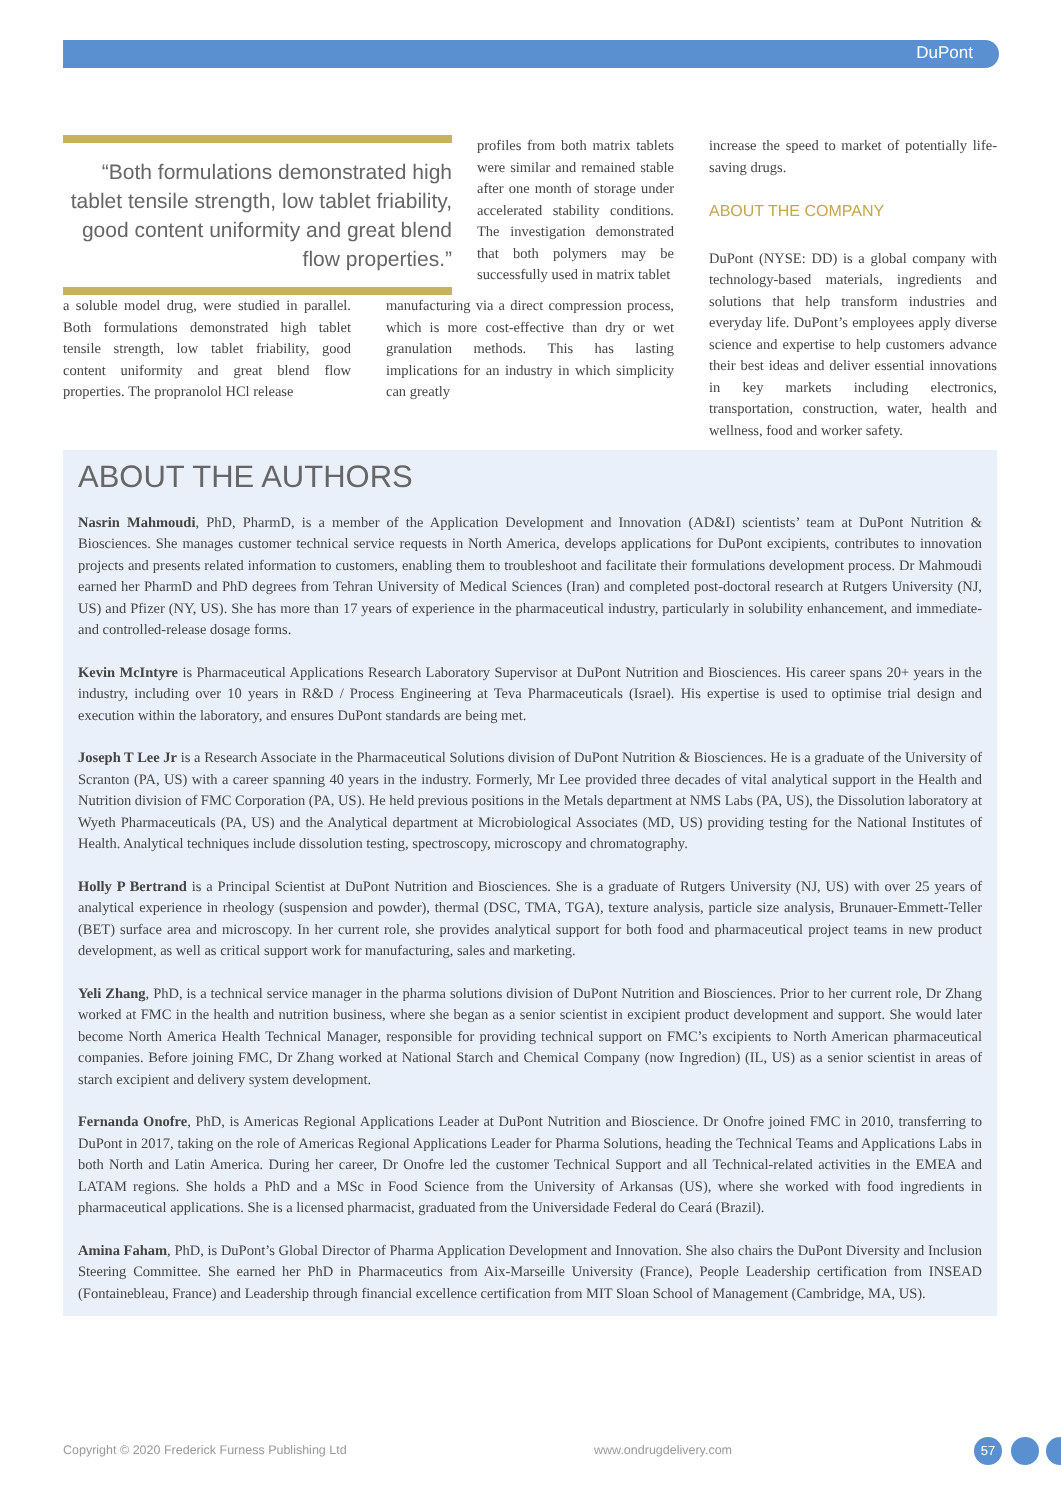DuPont
“Both formulations demonstrated high tablet tensile strength, low tablet friability, good content uniformity and great blend flow properties.”
profiles from both matrix tablets were similar and remained stable after one month of storage under accelerated stability conditions. The investigation demonstrated that both polymers may be successfully used in matrix tablet
a soluble model drug, were studied in parallel. Both formulations demonstrated high tablet tensile strength, low tablet friability, good content uniformity and great blend flow properties. The propranolol HCl release
manufacturing via a direct compression process, which is more cost-effective than dry or wet granulation methods. This has lasting implications for an industry in which simplicity can greatly
increase the speed to market of potentially life-saving drugs.
ABOUT THE COMPANY
DuPont (NYSE: DD) is a global company with technology-based materials, ingredients and solutions that help transform industries and everyday life. DuPont’s employees apply diverse science and expertise to help customers advance their best ideas and deliver essential innovations in key markets including electronics, transportation, construction, water, health and wellness, food and worker safety.
ABOUT THE AUTHORS
Nasrin Mahmoudi, PhD, PharmD, is a member of the Application Development and Innovation (AD&I) scientists’ team at DuPont Nutrition & Biosciences. She manages customer technical service requests in North America, develops applications for DuPont excipients, contributes to innovation projects and presents related information to customers, enabling them to troubleshoot and facilitate their formulations development process. Dr Mahmoudi earned her PharmD and PhD degrees from Tehran University of Medical Sciences (Iran) and completed post-doctoral research at Rutgers University (NJ, US) and Pfizer (NY, US). She has more than 17 years of experience in the pharmaceutical industry, particularly in solubility enhancement, and immediate- and controlled-release dosage forms.
Kevin McIntyre is Pharmaceutical Applications Research Laboratory Supervisor at DuPont Nutrition and Biosciences. His career spans 20+ years in the industry, including over 10 years in R&D / Process Engineering at Teva Pharmaceuticals (Israel). His expertise is used to optimise trial design and execution within the laboratory, and ensures DuPont standards are being met.
Joseph T Lee Jr is a Research Associate in the Pharmaceutical Solutions division of DuPont Nutrition & Biosciences. He is a graduate of the University of Scranton (PA, US) with a career spanning 40 years in the industry. Formerly, Mr Lee provided three decades of vital analytical support in the Health and Nutrition division of FMC Corporation (PA, US). He held previous positions in the Metals department at NMS Labs (PA, US), the Dissolution laboratory at Wyeth Pharmaceuticals (PA, US) and the Analytical department at Microbiological Associates (MD, US) providing testing for the National Institutes of Health. Analytical techniques include dissolution testing, spectroscopy, microscopy and chromatography.
Holly P Bertrand is a Principal Scientist at DuPont Nutrition and Biosciences. She is a graduate of Rutgers University (NJ, US) with over 25 years of analytical experience in rheology (suspension and powder), thermal (DSC, TMA, TGA), texture analysis, particle size analysis, Brunauer-Emmett-Teller (BET) surface area and microscopy. In her current role, she provides analytical support for both food and pharmaceutical project teams in new product development, as well as critical support work for manufacturing, sales and marketing.
Yeli Zhang, PhD, is a technical service manager in the pharma solutions division of DuPont Nutrition and Biosciences. Prior to her current role, Dr Zhang worked at FMC in the health and nutrition business, where she began as a senior scientist in excipient product development and support. She would later become North America Health Technical Manager, responsible for providing technical support on FMC’s excipients to North American pharmaceutical companies. Before joining FMC, Dr Zhang worked at National Starch and Chemical Company (now Ingredion) (IL, US) as a senior scientist in areas of starch excipient and delivery system development.
Fernanda Onofre, PhD, is Americas Regional Applications Leader at DuPont Nutrition and Bioscience. Dr Onofre joined FMC in 2010, transferring to DuPont in 2017, taking on the role of Americas Regional Applications Leader for Pharma Solutions, heading the Technical Teams and Applications Labs in both North and Latin America. During her career, Dr Onofre led the customer Technical Support and all Technical-related activities in the EMEA and LATAM regions. She holds a PhD and a MSc in Food Science from the University of Arkansas (US), where she worked with food ingredients in pharmaceutical applications. She is a licensed pharmacist, graduated from the Universidade Federal do Ceará (Brazil).
Amina Faham, PhD, is DuPont’s Global Director of Pharma Application Development and Innovation. She also chairs the DuPont Diversity and Inclusion Steering Committee. She earned her PhD in Pharmaceutics from Aix-Marseille University (France), People Leadership certification from INSEAD (Fontainebleau, France) and Leadership through financial excellence certification from MIT Sloan School of Management (Cambridge, MA, US).
Copyright © 2020 Frederick Furness Publishing Ltd www.ondrugdelivery.com 57